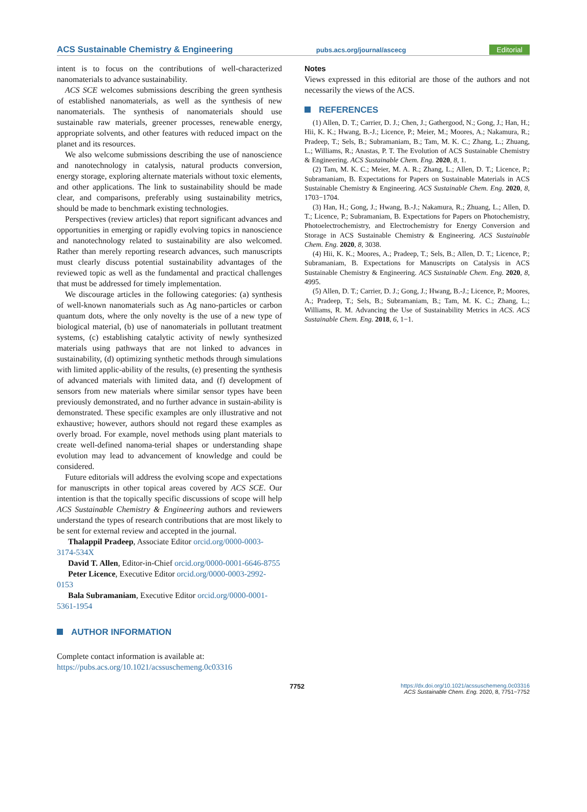ACS Sustainable Chemistry & Engineering pubs.acs.org/journal/ascecg Editorial
intent is to focus on the contributions of well-characterized nanomaterials to advance sustainability.
ACS SCE welcomes submissions describing the green synthesis of established nanomaterials, as well as the synthesis of new nanomaterials. The synthesis of nanomaterials should use sustainable raw materials, greener processes, renewable energy, appropriate solvents, and other features with reduced impact on the planet and its resources.
We also welcome submissions describing the use of nanoscience and nanotechnology in catalysis, natural products conversion, energy storage, exploring alternate materials without toxic elements, and other applications. The link to sustainability should be made clear, and comparisons, preferably using sustainability metrics, should be made to benchmark existing technologies.
Perspectives (review articles) that report significant advances and opportunities in emerging or rapidly evolving topics in nanoscience and nanotechnology related to sustainability are also welcomed. Rather than merely reporting research advances, such manuscripts must clearly discuss potential sustainability advantages of the reviewed topic as well as the fundamental and practical challenges that must be addressed for timely implementation.
We discourage articles in the following categories: (a) synthesis of well-known nanomaterials such as Ag nano-particles or carbon quantum dots, where the only novelty is the use of a new type of biological material, (b) use of nanomaterials in pollutant treatment systems, (c) establishing catalytic activity of newly synthesized materials using pathways that are not linked to advances in sustainability, (d) optimizing synthetic methods through simulations with limited applic-ability of the results, (e) presenting the synthesis of advanced materials with limited data, and (f) development of sensors from new materials where similar sensor types have been previously demonstrated, and no further advance in sustain-ability is demonstrated. These specific examples are only illustrative and not exhaustive; however, authors should not regard these examples as overly broad. For example, novel methods using plant materials to create well-defined nanoma-terial shapes or understanding shape evolution may lead to advancement of knowledge and could be considered.
Future editorials will address the evolving scope and expectations for manuscripts in other topical areas covered by ACS SCE. Our intention is that the topically specific discussions of scope will help ACS Sustainable Chemistry & Engineering authors and reviewers understand the types of research contributions that are most likely to be sent for external review and accepted in the journal.
Thalappil Pradeep, Associate Editor orcid.org/0000-0003-3174-534X
David T. Allen, Editor-in-Chief orcid.org/0000-0001-6646-8755
Peter Licence, Executive Editor orcid.org/0000-0003-2992-0153
Bala Subramaniam, Executive Editor orcid.org/0000-0001-5361-1954
AUTHOR INFORMATION
Complete contact information is available at:
https://pubs.acs.org/10.1021/acssuschemeng.0c03316
Notes
Views expressed in this editorial are those of the authors and not necessarily the views of the ACS.
REFERENCES
(1) Allen, D. T.; Carrier, D. J.; Chen, J.; Gathergood, N.; Gong, J.; Han, H.; Hii, K. K.; Hwang, B.-J.; Licence, P.; Meier, M.; Moores, A.; Nakamura, R.; Pradeep, T.; Sels, B.; Subramaniam, B.; Tam, M. K. C.; Zhang, L.; Zhuang, L.; Williams, R.; Anastas, P. T. The Evolution of ACS Sustainable Chemistry & Engineering. ACS Sustainable Chem. Eng. 2020, 8, 1.
(2) Tam, M. K. C.; Meier, M. A. R.; Zhang, L.; Allen, D. T.; Licence, P.; Subramaniam, B. Expectations for Papers on Sustainable Materials in ACS Sustainable Chemistry & Engineering. ACS Sustainable Chem. Eng. 2020, 8, 1703−1704.
(3) Han, H.; Gong, J.; Hwang, B.-J.; Nakamura, R.; Zhuang, L.; Allen, D. T.; Licence, P.; Subramaniam, B. Expectations for Papers on Photochemistry, Photoelectrochemistry, and Electrochemistry for Energy Conversion and Storage in ACS Sustainable Chemistry & Engineering. ACS Sustainable Chem. Eng. 2020, 8, 3038.
(4) Hii, K. K.; Moores, A.; Pradeep, T.; Sels, B.; Allen, D. T.; Licence, P.; Subramaniam, B. Expectations for Manuscripts on Catalysis in ACS Sustainable Chemistry & Engineering. ACS Sustainable Chem. Eng. 2020, 8, 4995.
(5) Allen, D. T.; Carrier, D. J.; Gong, J.; Hwang, B.-J.; Licence, P.; Moores, A.; Pradeep, T.; Sels, B.; Subramaniam, B.; Tam, M. K. C.; Zhang, L.; Williams, R. M. Advancing the Use of Sustainability Metrics in ACS. ACS Sustainable Chem. Eng. 2018, 6, 1−1.
7752
https://dx.doi.org/10.1021/acssuschemeng.0c03316
ACS Sustainable Chem. Eng. 2020, 8, 7751−7752